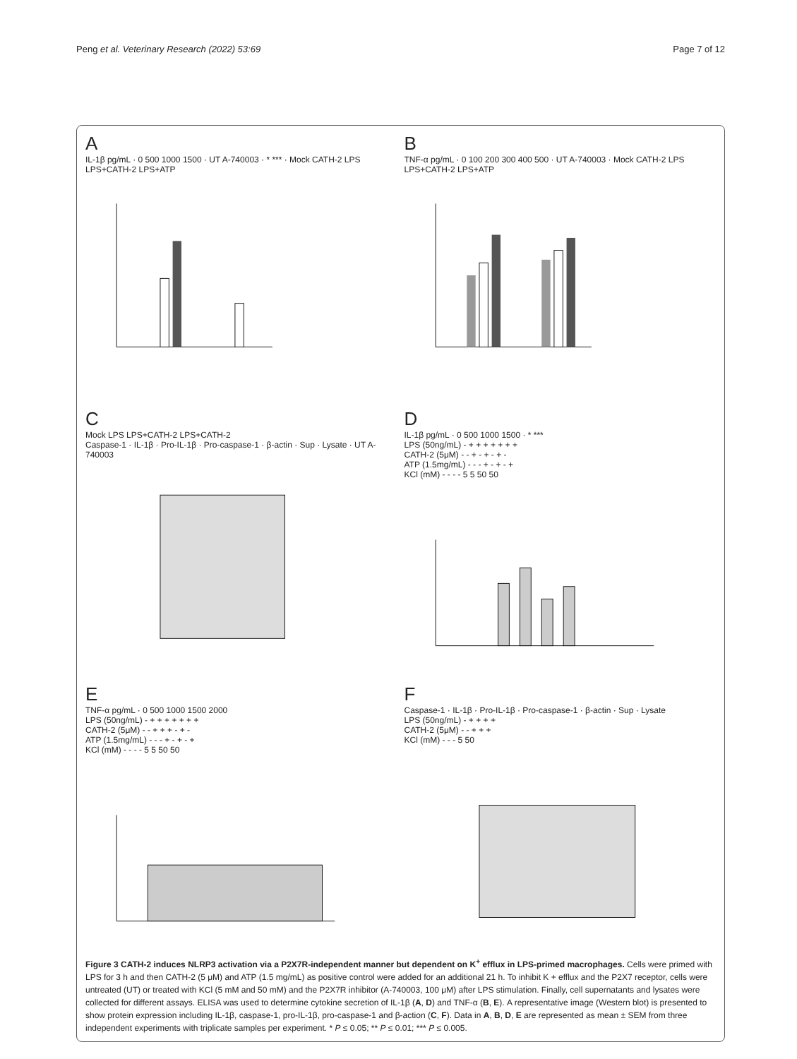Peng et al. Veterinary Research (2022) 53:69 Page 7 of 12
A
IL-1β pg/mL · 0 500 1000 1500 · UT A-740003 · * *** · Mock CATH-2 LPS LPS+CATH-2 LPS+ATP
B
TNF-α pg/mL · 0 100 200 300 400 500 · UT A-740003 · Mock CATH-2 LPS LPS+CATH-2 LPS+ATP
C
Mock LPS LPS+CATH-2 LPS+CATH-2
Caspase-1 · IL-1β · Pro-IL-1β · Pro-caspase-1 · β-actin · Sup · Lysate · UT A-740003
D
IL-1β pg/mL · 0 500 1000 1500 · * ***
LPS (50ng/mL) - + + + + + + +
CATH-2 (5μM) - - + - + - + -
ATP (1.5mg/mL) - - - + - + - +
KCl (mM) - - - - 5 5 50 50
E
TNF-α pg/mL · 0 500 1000 1500 2000
LPS (50ng/mL) - + + + + + + +
CATH-2 (5μM) - - + + + - + -
ATP (1.5mg/mL) - - - + - + - +
KCl (mM) - - - - 5 5 50 50
F
Caspase-1 · IL-1β · Pro-IL-1β · Pro-caspase-1 · β-actin · Sup · Lysate
LPS (50ng/mL) - + + + +
CATH-2 (5μM) - - + + +
KCl (mM) - - - 5 50
Figure 3 CATH-2 induces NLRP3 activation via a P2X7R-independent manner but dependent on K<sup>+</sup> efflux in LPS-primed macrophages. Cells were primed with LPS for 3 h and then CATH-2 (5 μM) and ATP (1.5 mg/mL) as positive control were added for an additional 21 h. To inhibit K + efflux and the P2X7 receptor, cells were untreated (UT) or treated with KCl (5 mM and 50 mM) and the P2X7R inhibitor (A-740003, 100 μM) after LPS stimulation. Finally, cell supernatants and lysates were collected for different assays. ELISA was used to determine cytokine secretion of IL-1β (A, D) and TNF-α (B, E). A representative image (Western blot) is presented to show protein expression including IL-1β, caspase-1, pro-IL-1β, pro-caspase-1 and β-action (C, F). Data in A, B, D, E are represented as mean ± SEM from three independent experiments with triplicate samples per experiment. * P ≤ 0.05; ** P ≤ 0.01; *** P ≤ 0.005.